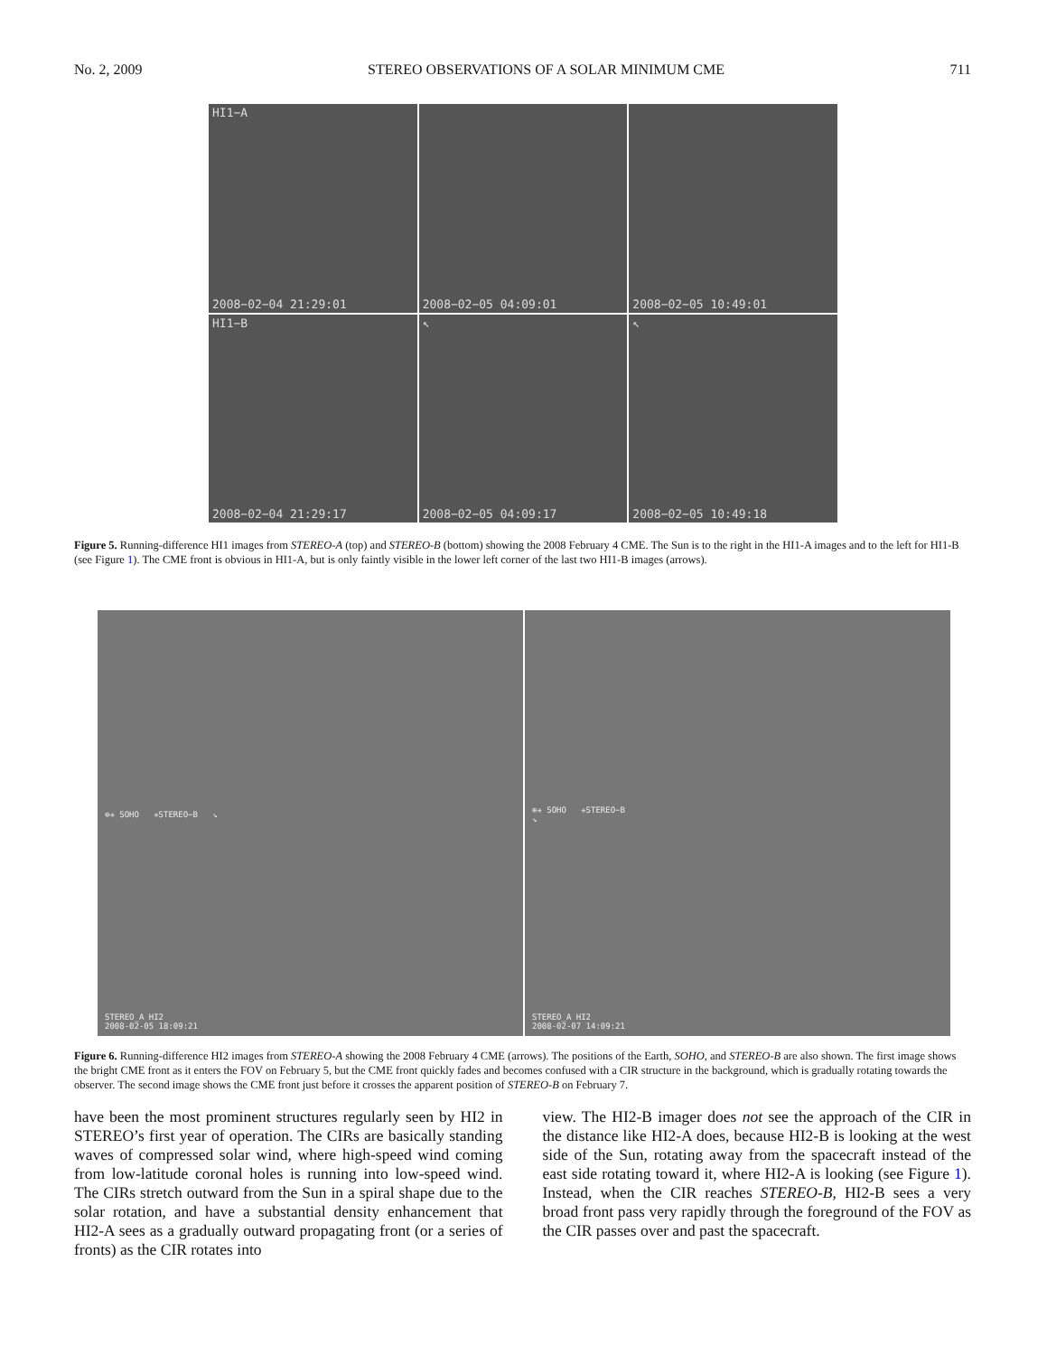No. 2, 2009 STEREO OBSERVATIONS OF A SOLAR MINIMUM CME 711
HI1−A
2008−02−04 21:29:01
2008−02−05 04:09:01
2008−02−05 10:49:01
HI1−B
2008−02−04 21:29:17
↖
2008−02−05 04:09:17
↖
2008−02−05 10:49:18
Figure 5. Running-difference HI1 images from STEREO-A (top) and STEREO-B (bottom) showing the 2008 February 4 CME. The Sun is to the right in the HI1-A images and to the left for HI1-B (see Figure 1). The CME front is obvious in HI1-A, but is only faintly visible in the lower left corner of the last two HI1-B images (arrows).
⊕✳ SOHO ✳STEREO−B ↘
STEREO_A HI2
2008-02-05 18:09:21
⊕✳ SOHO ✳STEREO−B
↘
STEREO_A HI2
2008-02-07 14:09:21
Figure 6. Running-difference HI2 images from STEREO-A showing the 2008 February 4 CME (arrows). The positions of the Earth, SOHO, and STEREO-B are also shown. The first image shows the bright CME front as it enters the FOV on February 5, but the CME front quickly fades and becomes confused with a CIR structure in the background, which is gradually rotating towards the observer. The second image shows the CME front just before it crosses the apparent position of STEREO-B on February 7.
have been the most prominent structures regularly seen by HI2 in STEREO’s first year of operation. The CIRs are basically standing waves of compressed solar wind, where high-speed wind coming from low-latitude coronal holes is running into low-speed wind. The CIRs stretch outward from the Sun in a spiral shape due to the solar rotation, and have a substantial density enhancement that HI2-A sees as a gradually outward propagating front (or a series of fronts) as the CIR rotates into
view. The HI2-B imager does not see the approach of the CIR in the distance like HI2-A does, because HI2-B is looking at the west side of the Sun, rotating away from the spacecraft instead of the east side rotating toward it, where HI2-A is looking (see Figure 1). Instead, when the CIR reaches STEREO-B, HI2-B sees a very broad front pass very rapidly through the foreground of the FOV as the CIR passes over and past the spacecraft.